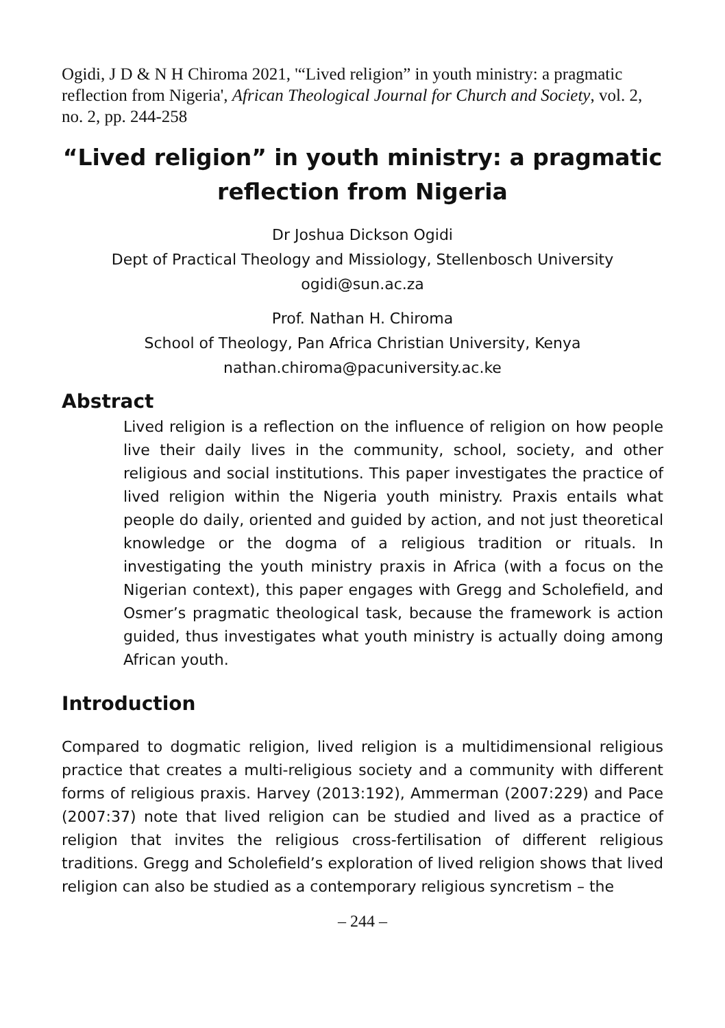Ogidi, J D & N H Chiroma 2021, '“Lived religion” in youth ministry: a pragmatic reflection from Nigeria', African Theological Journal for Church and Society, vol. 2, no. 2, pp. 244-258
“Lived religion” in youth ministry: a pragmatic reflection from Nigeria
Dr Joshua Dickson Ogidi
Dept of Practical Theology and Missiology, Stellenbosch University
ogidi@sun.ac.za
Prof. Nathan H. Chiroma
School of Theology, Pan Africa Christian University, Kenya
nathan.chiroma@pacuniversity.ac.ke
Abstract
Lived religion is a reflection on the influence of religion on how people live their daily lives in the community, school, society, and other religious and social institutions. This paper investigates the practice of lived religion within the Nigeria youth ministry. Praxis entails what people do daily, oriented and guided by action, and not just theoretical knowledge or the dogma of a religious tradition or rituals. In investigating the youth ministry praxis in Africa (with a focus on the Nigerian context), this paper engages with Gregg and Scholefield, and Osmer’s pragmatic theological task, because the framework is action guided, thus investigates what youth ministry is actually doing among African youth.
Introduction
Compared to dogmatic religion, lived religion is a multidimensional religious practice that creates a multi-religious society and a community with different forms of religious praxis. Harvey (2013:192), Ammerman (2007:229) and Pace (2007:37) note that lived religion can be studied and lived as a practice of religion that invites the religious cross-fertilisation of different religious traditions. Gregg and Scholefield’s exploration of lived religion shows that lived religion can also be studied as a contemporary religious syncretism – the
– 244 –